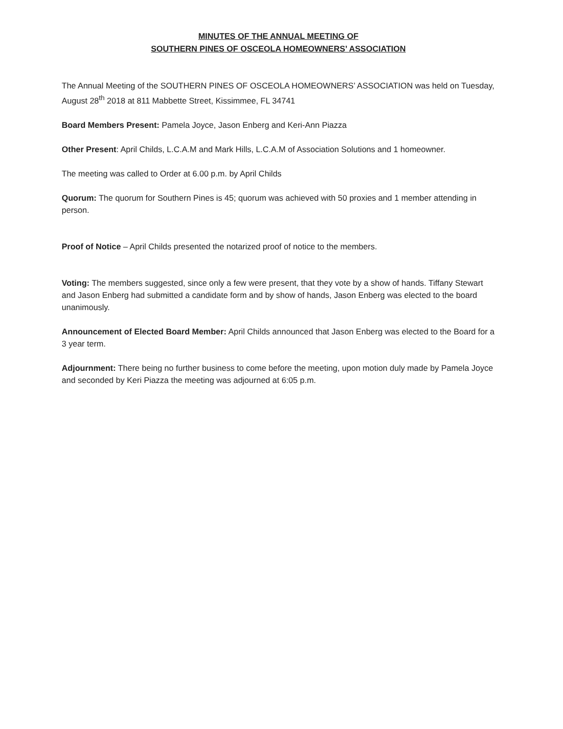MINUTES OF THE ANNUAL MEETING OF
SOUTHERN PINES OF OSCEOLA HOMEOWNERS’ ASSOCIATION
The Annual Meeting of the SOUTHERN PINES OF OSCEOLA HOMEOWNERS’ ASSOCIATION was held on Tuesday, August 28<sup>th</sup> 2018 at 811 Mabbette Street, Kissimmee, FL 34741
Board Members Present: Pamela Joyce, Jason Enberg and Keri-Ann Piazza
Other Present: April Childs, L.C.A.M and Mark Hills, L.C.A.M of Association Solutions and 1 homeowner.
The meeting was called to Order at 6.00 p.m. by April Childs
Quorum: The quorum for Southern Pines is 45; quorum was achieved with 50 proxies and 1 member attending in person.
Proof of Notice – April Childs presented the notarized proof of notice to the members.
Voting: The members suggested, since only a few were present, that they vote by a show of hands. Tiffany Stewart and Jason Enberg had submitted a candidate form and by show of hands, Jason Enberg was elected to the board unanimously.
Announcement of Elected Board Member: April Childs announced that Jason Enberg was elected to the Board for a 3 year term.
Adjournment: There being no further business to come before the meeting, upon motion duly made by Pamela Joyce and seconded by Keri Piazza the meeting was adjourned at 6:05 p.m.